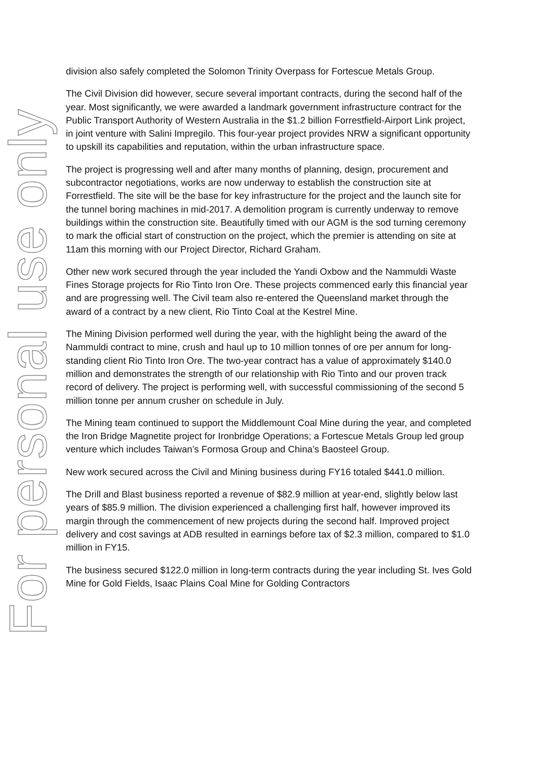division also safely completed the Solomon Trinity Overpass for Fortescue Metals Group.
The Civil Division did however, secure several important contracts, during the second half of the year. Most significantly, we were awarded a landmark government infrastructure contract for the Public Transport Authority of Western Australia in the $1.2 billion Forrestfield-Airport Link project, in joint venture with Salini Impregilo. This four-year project provides NRW a significant opportunity to upskill its capabilities and reputation, within the urban infrastructure space.
The project is progressing well and after many months of planning, design, procurement and subcontractor negotiations, works are now underway to establish the construction site at Forrestfield. The site will be the base for key infrastructure for the project and the launch site for the tunnel boring machines in mid-2017. A demolition program is currently underway to remove buildings within the construction site. Beautifully timed with our AGM is the sod turning ceremony to mark the official start of construction on the project, which the premier is attending on site at 11am this morning with our Project Director, Richard Graham.
Other new work secured through the year included the Yandi Oxbow and the Nammuldi Waste Fines Storage projects for Rio Tinto Iron Ore. These projects commenced early this financial year and are progressing well. The Civil team also re-entered the Queensland market through the award of a contract by a new client, Rio Tinto Coal at the Kestrel Mine.
The Mining Division performed well during the year, with the highlight being the award of the Nammuldi contract to mine, crush and haul up to 10 million tonnes of ore per annum for long-standing client Rio Tinto Iron Ore. The two-year contract has a value of approximately $140.0 million and demonstrates the strength of our relationship with Rio Tinto and our proven track record of delivery. The project is performing well, with successful commissioning of the second 5 million tonne per annum crusher on schedule in July.
The Mining team continued to support the Middlemount Coal Mine during the year, and completed the Iron Bridge Magnetite project for Ironbridge Operations; a Fortescue Metals Group led group venture which includes Taiwan’s Formosa Group and China’s Baosteel Group.
New work secured across the Civil and Mining business during FY16 totaled $441.0 million.
The Drill and Blast business reported a revenue of $82.9 million at year-end, slightly below last years of $85.9 million. The division experienced a challenging first half, however improved its margin through the commencement of new projects during the second half. Improved project delivery and cost savings at ADB resulted in earnings before tax of $2.3 million, compared to $1.0 million in FY15.
The business secured $122.0 million in long-term contracts during the year including St. Ives Gold Mine for Gold Fields, Isaac Plains Coal Mine for Golding Contractors
For personal use only